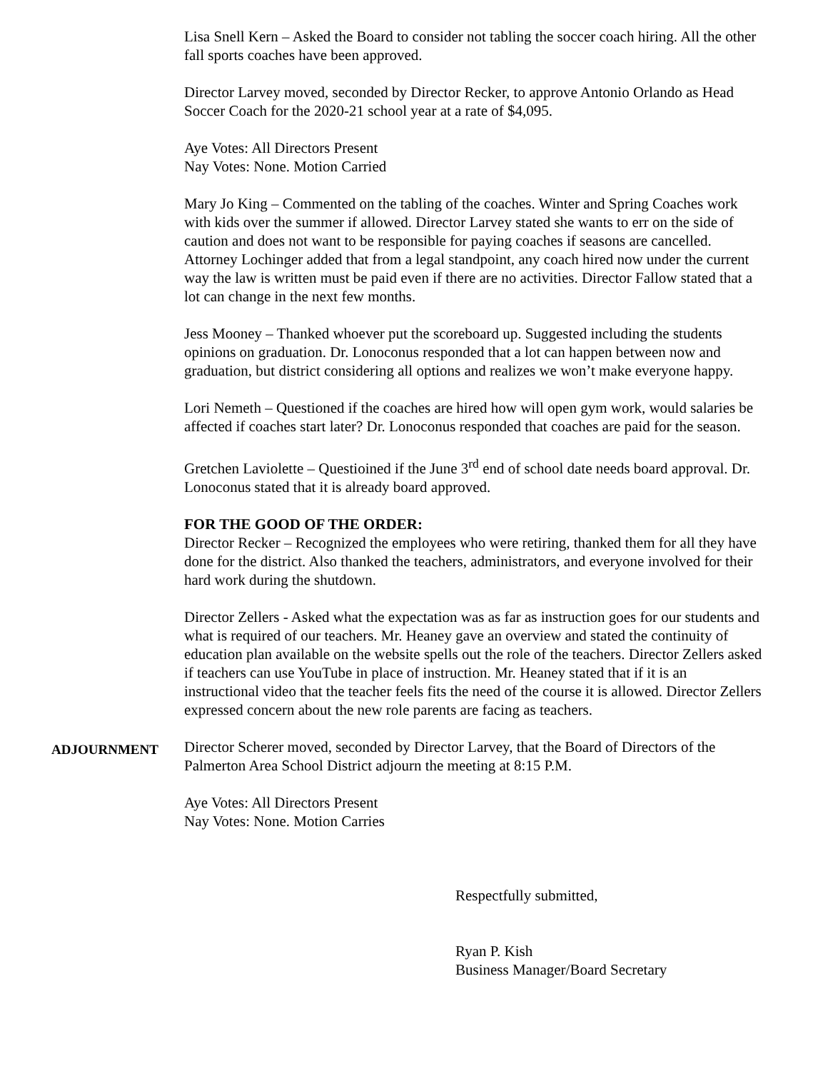Lisa Snell Kern – Asked the Board to consider not tabling the soccer coach hiring. All the other fall sports coaches have been approved.
Director Larvey moved, seconded by Director Recker, to approve Antonio Orlando as Head Soccer Coach for the 2020-21 school year at a rate of $4,095.
Aye Votes: All Directors Present
Nay Votes: None. Motion Carried
Mary Jo King – Commented on the tabling of the coaches. Winter and Spring Coaches work with kids over the summer if allowed. Director Larvey stated she wants to err on the side of caution and does not want to be responsible for paying coaches if seasons are cancelled. Attorney Lochinger added that from a legal standpoint, any coach hired now under the current way the law is written must be paid even if there are no activities. Director Fallow stated that a lot can change in the next few months.
Jess Mooney – Thanked whoever put the scoreboard up. Suggested including the students opinions on graduation. Dr. Lonoconus responded that a lot can happen between now and graduation, but district considering all options and realizes we won’t make everyone happy.
Lori Nemeth – Questioned if the coaches are hired how will open gym work, would salaries be affected if coaches start later? Dr. Lonoconus responded that coaches are paid for the season.
Gretchen Laviolette – Questioined if the June 3<sup>rd</sup> end of school date needs board approval. Dr. Lonoconus stated that it is already board approved.
FOR THE GOOD OF THE ORDER:
Director Recker – Recognized the employees who were retiring, thanked them for all they have done for the district. Also thanked the teachers, administrators, and everyone involved for their hard work during the shutdown.
Director Zellers - Asked what the expectation was as far as instruction goes for our students and what is required of our teachers. Mr. Heaney gave an overview and stated the continuity of education plan available on the website spells out the role of the teachers. Director Zellers asked if teachers can use YouTube in place of instruction. Mr. Heaney stated that if it is an instructional video that the teacher feels fits the need of the course it is allowed. Director Zellers expressed concern about the new role parents are facing as teachers.
ADJOURNMENT
Director Scherer moved, seconded by Director Larvey, that the Board of Directors of the Palmerton Area School District adjourn the meeting at 8:15 P.M.
Aye Votes: All Directors Present
Nay Votes: None. Motion Carries
Respectfully submitted,
Ryan P. Kish
Business Manager/Board Secretary